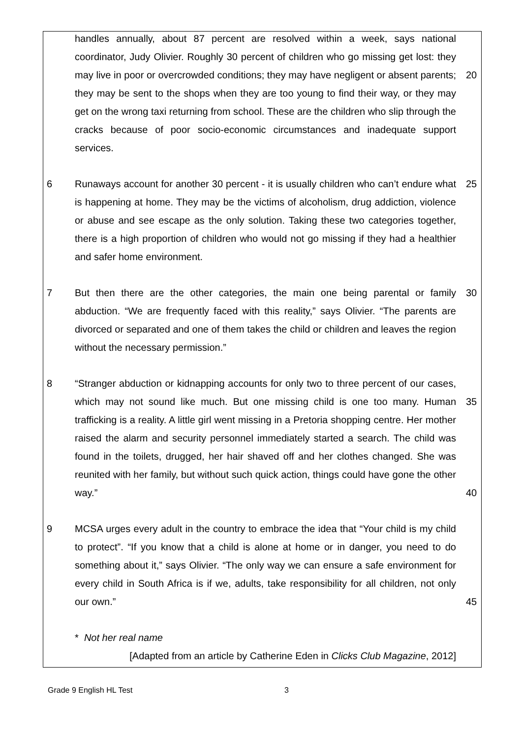handles annually, about 87 percent are resolved within a week, says national coordinator, Judy Olivier. Roughly 30 percent of children who go missing get lost: they may live in poor or overcrowded conditions; they may have negligent or absent parents; they may be sent to the shops when they are too young to find their way, or they may get on the wrong taxi returning from school. These are the children who slip through the cracks because of poor socio-economic circumstances and inadequate support services.
20
6 Runaways account for another 30 percent - it is usually children who can’t endure what is happening at home. They may be the victims of alcoholism, drug addiction, violence or abuse and see escape as the only solution. Taking these two categories together, there is a high proportion of children who would not go missing if they had a healthier and safer home environment.
25
7 But then there are the other categories, the main one being parental or family abduction. “We are frequently faced with this reality,” says Olivier. “The parents are divorced or separated and one of them takes the child or children and leaves the region without the necessary permission.”
30
8 “Stranger abduction or kidnapping accounts for only two to three percent of our cases, which may not sound like much. But one missing child is one too many. Human trafficking is a reality. A little girl went missing in a Pretoria shopping centre. Her mother raised the alarm and security personnel immediately started a search. The child was found in the toilets, drugged, her hair shaved off and her clothes changed. She was reunited with her family, but without such quick action, things could have gone the other way.”
35
40
9 MCSA urges every adult in the country to embrace the idea that “Your child is my child to protect”. “If you know that a child is alone at home or in danger, you need to do something about it,” says Olivier. “The only way we can ensure a safe environment for every child in South Africa is if we, adults, take responsibility for all children, not only our own.”
45
* Not her real name
[Adapted from an article by Catherine Eden in Clicks Club Magazine, 2012]
Grade 9 English HL Test 3